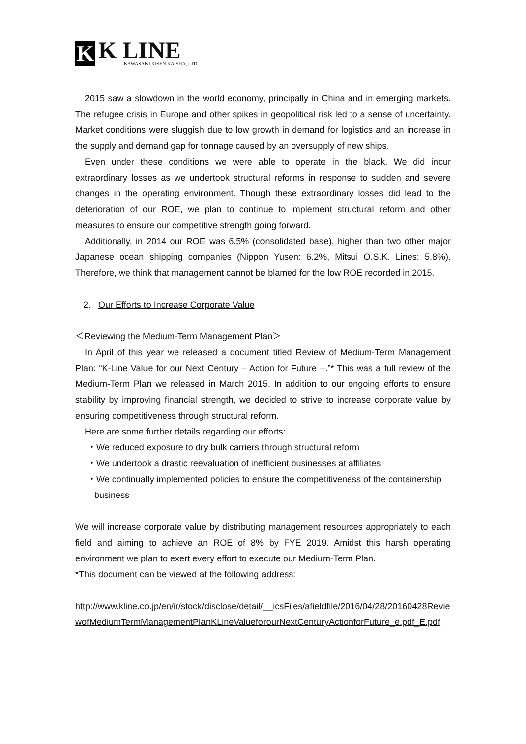K
K LINE
KAWASAKI KISEN KAISHA, LTD.
2015 saw a slowdown in the world economy, principally in China and in emerging markets. The refugee crisis in Europe and other spikes in geopolitical risk led to a sense of uncertainty. Market conditions were sluggish due to low growth in demand for logistics and an increase in the supply and demand gap for tonnage caused by an oversupply of new ships.
Even under these conditions we were able to operate in the black. We did incur extraordinary losses as we undertook structural reforms in response to sudden and severe changes in the operating environment. Though these extraordinary losses did lead to the deterioration of our ROE, we plan to continue to implement structural reform and other measures to ensure our competitive strength going forward.
Additionally, in 2014 our ROE was 6.5% (consolidated base), higher than two other major Japanese ocean shipping companies (Nippon Yusen: 6.2%, Mitsui O.S.K. Lines: 5.8%). Therefore, we think that management cannot be blamed for the low ROE recorded in 2015.
2. Our Efforts to Increase Corporate Value
＜Reviewing the Medium-Term Management Plan＞
In April of this year we released a document titled Review of Medium-Term Management Plan: “K-Line Value for our Next Century – Action for Future –.”* This was a full review of the Medium-Term Plan we released in March 2015. In addition to our ongoing efforts to ensure stability by improving financial strength, we decided to strive to increase corporate value by ensuring competitiveness through structural reform.
Here are some further details regarding our efforts:
・We reduced exposure to dry bulk carriers through structural reform
・We undertook a drastic reevaluation of inefficient businesses at affiliates
・We continually implemented policies to ensure the competitiveness of the containership business
We will increase corporate value by distributing management resources appropriately to each field and aiming to achieve an ROE of 8% by FYE 2019. Amidst this harsh operating environment we plan to exert every effort to execute our Medium-Term Plan.
*This document can be viewed at the following address:
http://www.kline.co.jp/en/ir/stock/disclose/detail/__icsFiles/afieldfile/2016/04/28/20160428ReviewofMediumTermManagementPlanKLineValueforourNextCenturyActionforFuture_e.pdf_E.pdf